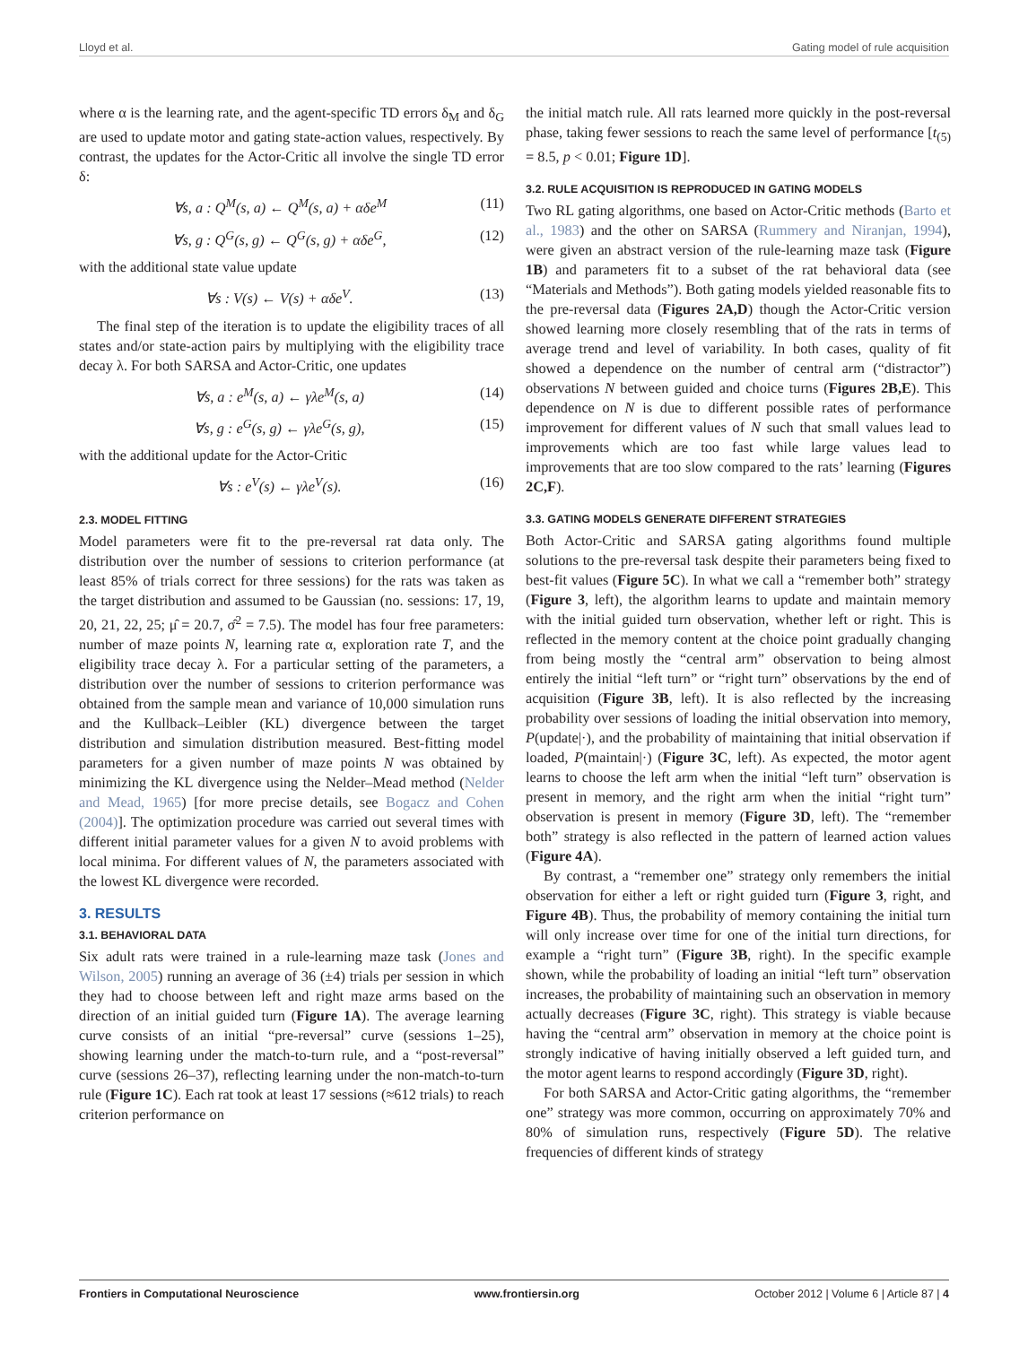Lloyd et al. Gating model of rule acquisition
where α is the learning rate, and the agent-specific TD errors δ<sub>M</sub> and δ<sub>G</sub> are used to update motor and gating state-action values, respectively. By contrast, the updates for the Actor-Critic all involve the single TD error δ:
∀s, a : Q<sup>M</sup>(s, a) ← Q<sup>M</sup>(s, a) + αδe<sup>M</sup> (11)
∀s, g : Q<sup>G</sup>(s, g) ← Q<sup>G</sup>(s, g) + αδe<sup>G</sup>, (12)
with the additional state value update
∀s : V(s) ← V(s) + αδe<sup>V</sup>. (13)
The final step of the iteration is to update the eligibility traces of all states and/or state-action pairs by multiplying with the eligibility trace decay λ. For both SARSA and Actor-Critic, one updates
∀s, a : e<sup>M</sup>(s, a) ← γλe<sup>M</sup>(s, a) (14)
∀s, g : e<sup>G</sup>(s, g) ← γλe<sup>G</sup>(s, g), (15)
with the additional update for the Actor-Critic
∀s : e<sup>V</sup>(s) ← γλe<sup>V</sup>(s). (16)
2.3. MODEL FITTING
Model parameters were fit to the pre-reversal rat data only. The distribution over the number of sessions to criterion performance (at least 85% of trials correct for three sessions) for the rats was taken as the target distribution and assumed to be Gaussian (no. sessions: 17, 19, 20, 21, 22, 25; μ̂ = 20.7, σ̂<sup>2</sup> = 7.5). The model has four free parameters: number of maze points N, learning rate α, exploration rate T, and the eligibility trace decay λ. For a particular setting of the parameters, a distribution over the number of sessions to criterion performance was obtained from the sample mean and variance of 10,000 simulation runs and the Kullback–Leibler (KL) divergence between the target distribution and simulation distribution measured. Best-fitting model parameters for a given number of maze points N was obtained by minimizing the KL divergence using the Nelder–Mead method (Nelder and Mead, 1965) [for more precise details, see Bogacz and Cohen (2004)]. The optimization procedure was carried out several times with different initial parameter values for a given N to avoid problems with local minima. For different values of N, the parameters associated with the lowest KL divergence were recorded.
3. RESULTS
3.1. BEHAVIORAL DATA
Six adult rats were trained in a rule-learning maze task (Jones and Wilson, 2005) running an average of 36 (±4) trials per session in which they had to choose between left and right maze arms based on the direction of an initial guided turn (Figure 1A). The average learning curve consists of an initial “pre-reversal” curve (sessions 1–25), showing learning under the match-to-turn rule, and a “post-reversal” curve (sessions 26–37), reflecting learning under the non-match-to-turn rule (Figure 1C). Each rat took at least 17 sessions (≈612 trials) to reach criterion performance on
the initial match rule. All rats learned more quickly in the post-reversal phase, taking fewer sessions to reach the same level of performance [t<sub>(5)</sub> = 8.5, p < 0.01; Figure 1D].
3.2. RULE ACQUISITION IS REPRODUCED IN GATING MODELS
Two RL gating algorithms, one based on Actor-Critic methods (Barto et al., 1983) and the other on SARSA (Rummery and Niranjan, 1994), were given an abstract version of the rule-learning maze task (Figure 1B) and parameters fit to a subset of the rat behavioral data (see “Materials and Methods”). Both gating models yielded reasonable fits to the pre-reversal data (Figures 2A,D) though the Actor-Critic version showed learning more closely resembling that of the rats in terms of average trend and level of variability. In both cases, quality of fit showed a dependence on the number of central arm (“distractor”) observations N between guided and choice turns (Figures 2B,E). This dependence on N is due to different possible rates of performance improvement for different values of N such that small values lead to improvements which are too fast while large values lead to improvements that are too slow compared to the rats’ learning (Figures 2C,F).
3.3. GATING MODELS GENERATE DIFFERENT STRATEGIES
Both Actor-Critic and SARSA gating algorithms found multiple solutions to the pre-reversal task despite their parameters being fixed to best-fit values (Figure 5C). In what we call a “remember both” strategy (Figure 3, left), the algorithm learns to update and maintain memory with the initial guided turn observation, whether left or right. This is reflected in the memory content at the choice point gradually changing from being mostly the “central arm” observation to being almost entirely the initial “left turn” or “right turn” observations by the end of acquisition (Figure 3B, left). It is also reflected by the increasing probability over sessions of loading the initial observation into memory, P(update|·), and the probability of maintaining that initial observation if loaded, P(maintain|·) (Figure 3C, left). As expected, the motor agent learns to choose the left arm when the initial “left turn” observation is present in memory, and the right arm when the initial “right turn” observation is present in memory (Figure 3D, left). The “remember both” strategy is also reflected in the pattern of learned action values (Figure 4A).
By contrast, a “remember one” strategy only remembers the initial observation for either a left or right guided turn (Figure 3, right, and Figure 4B). Thus, the probability of memory containing the initial turn will only increase over time for one of the initial turn directions, for example a “right turn” (Figure 3B, right). In the specific example shown, while the probability of loading an initial “left turn” observation increases, the probability of maintaining such an observation in memory actually decreases (Figure 3C, right). This strategy is viable because having the “central arm” observation in memory at the choice point is strongly indicative of having initially observed a left guided turn, and the motor agent learns to respond accordingly (Figure 3D, right).
For both SARSA and Actor-Critic gating algorithms, the “remember one” strategy was more common, occurring on approximately 70% and 80% of simulation runs, respectively (Figure 5D). The relative frequencies of different kinds of strategy
Frontiers in Computational Neuroscience www.frontiersin.org October 2012 | Volume 6 | Article 87 | 4